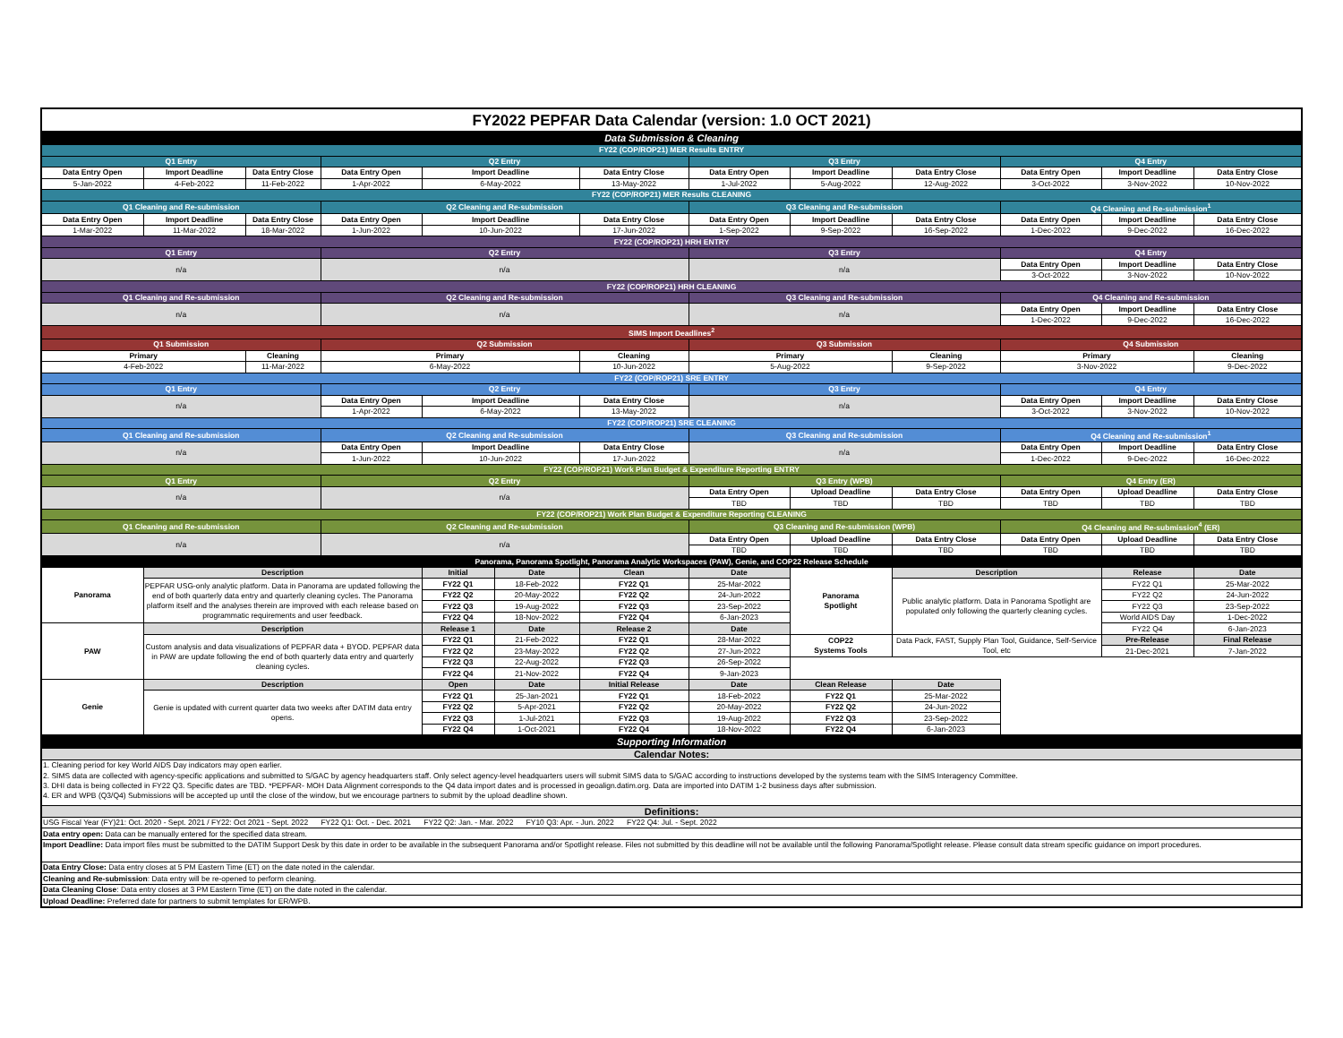| FY2022 PEPFAR Data Calendar (version: 1.0 OCT 2021) | | | | | | | | | | | | |
| Data Submission & Cleaning | | | | | | | | | | | | |
| FY22 (COP/ROP21) MER Results ENTRY | | | | | | | | | | | | |
| Q1 Entry | | | Q2 Entry | | | | Q3 Entry | | | Q4 Entry | | |
| Data Entry Open | Import Deadline | Data Entry Close | Data Entry Open | Import Deadline | | Data Entry Close | Data Entry Open | Import Deadline | Data Entry Close | Data Entry Open | Import Deadline | Data Entry Close |
| 5-Jan-2022 | 4-Feb-2022 | 11-Feb-2022 | 1-Apr-2022 | 6-May-2022 | | 13-May-2022 | 1-Jul-2022 | 5-Aug-2022 | 12-Aug-2022 | 3-Oct-2022 | 3-Nov-2022 | 10-Nov-2022 |
| FY22 (COP/ROP21) MER Results CLEANING | | | | | | | | | | | | |
| Q1 Cleaning and Re-submission | | | Q2 Cleaning and Re-submission | | | | Q3 Cleaning and Re-submission | | | Q4 Cleaning and Re-submission<sup>1</sup> | | |
| Data Entry Open | Import Deadline | Data Entry Close | Data Entry Open | Import Deadline | | Data Entry Close | Data Entry Open | Import Deadline | Data Entry Close | Data Entry Open | Import Deadline | Data Entry Close |
| 1-Mar-2022 | 11-Mar-2022 | 18-Mar-2022 | 1-Jun-2022 | 10-Jun-2022 | | 17-Jun-2022 | 1-Sep-2022 | 9-Sep-2022 | 16-Sep-2022 | 1-Dec-2022 | 9-Dec-2022 | 16-Dec-2022 |
| FY22 (COP/ROP21) HRH ENTRY | | | | | | | | | | | | |
| Q1 Entry | | | Q2 Entry | | | | Q3 Entry | | | Q4 Entry | | |
| n/a | | | n/a | | | | n/a | | | Data Entry Open | Import Deadline | Data Entry Close |
| | | | | | | | | | | 3-Oct-2022 | 3-Nov-2022 | 10-Nov-2022 |
| FY22 (COP/ROP21) HRH CLEANING | | | | | | | | | | | | |
| Q1 Cleaning and Re-submission | | | Q2 Cleaning and Re-submission | | | | Q3 Cleaning and Re-submission | | | Q4 Cleaning and Re-submission | | |
| n/a | | | n/a | | | | n/a | | | Data Entry Open | Import Deadline | Data Entry Close |
| | | | | | | | | | | 1-Dec-2022 | 9-Dec-2022 | 16-Dec-2022 |
| SIMS Import Deadlines<sup>2</sup> | | | | | | | | | | | | |
| Q1 Submission | | | Q2 Submission | | | | Q3 Submission | | | Q4 Submission | | |
| Primary | | Cleaning | Primary | | | Cleaning | Primary | | Cleaning | Primary | | Cleaning |
| 4-Feb-2022 | | 11-Mar-2022 | 6-May-2022 | | | 10-Jun-2022 | 5-Aug-2022 | | 9-Sep-2022 | 3-Nov-2022 | | 9-Dec-2022 |
| FY22 (COP/ROP21) SRE ENTRY | | | | | | | | | | | | |
| Q1 Entry | | | Q2 Entry | | | | Q3 Entry | | | Q4 Entry | | |
| n/a | | | Data Entry Open | Import Deadline | | Data Entry Close | n/a | | | Data Entry Open | Import Deadline | Data Entry Close |
| | | | 1-Apr-2022 | 6-May-2022 | | 13-May-2022 | | | | 3-Oct-2022 | 3-Nov-2022 | 10-Nov-2022 |
| FY22 (COP/ROP21) SRE CLEANING | | | | | | | | | | | | |
| Q1 Cleaning and Re-submission | | | Q2 Cleaning and Re-submission | | | | Q3 Cleaning and Re-submission | | | Q4 Cleaning and Re-submission<sup>1</sup> | | |
| n/a | | | Data Entry Open | Import Deadline | | Data Entry Close | n/a | | | Data Entry Open | Import Deadline | Data Entry Close |
| | | | 1-Jun-2022 | 10-Jun-2022 | | 17-Jun-2022 | | | | 1-Dec-2022 | 9-Dec-2022 | 16-Dec-2022 |
| FY22 (COP/ROP21) Work Plan Budget & Expenditure Reporting ENTRY | | | | | | | | | | | | |
| Q1 Entry | | | Q2 Entry | | | | Q3 Entry (WPB) | | | Q4 Entry (ER) | | |
| n/a | | | n/a | | | | Data Entry Open | Upload Deadline | Data Entry Close | Data Entry Open | Upload Deadline | Data Entry Close |
| | | | | | | | TBD | TBD | TBD | TBD | TBD | TBD |
| FY22 (COP/ROP21) Work Plan Budget & Expenditure Reporting CLEANING | | | | | | | | | | | | |
| Q1 Cleaning and Re-submission | | | Q2 Cleaning and Re-submission | | | | Q3 Cleaning and Re-submission (WPB) | | | Q4 Cleaning and Re-submission<sup>4</sup> (ER) | | |
| n/a | | | n/a | | | | Data Entry Open | Upload Deadline | Data Entry Close | Data Entry Open | Upload Deadline | Data Entry Close |
| | | | | | | | TBD | TBD | TBD | TBD | TBD | TBD |
| Panorama, Panorama Spotlight, Panorama Analytic Workspaces (PAW), Genie, and COP22 Release Schedule | | | | | | | | | | | | |
| Panorama | Description | | | Initial | Date | Clean | Date | Panorama Spotlight | Description | | Release | Date |
| | PEPFAR USG-only analytic platform. Data in Panorama are updated following the end of both quarterly data entry and quarterly cleaning cycles. The Panorama platform itself and the analyses therein are improved with each release based on programmatic requirements and user feedback. | | | FY22 Q1 | 18-Feb-2022 | FY22 Q1 | 25-Mar-2022 | | Public analytic platform. Data in Panorama Spotlight are populated only following the quarterly cleaning cycles. | | FY22 Q1 | 25-Mar-2022 |
| | | | | FY22 Q2 | 20-May-2022 | FY22 Q2 | 24-Jun-2022 | | | | FY22 Q2 | 24-Jun-2022 |
| | | | | FY22 Q3 | 19-Aug-2022 | FY22 Q3 | 23-Sep-2022 | | | | FY22 Q3 | 23-Sep-2022 |
| | | | | FY22 Q4 | 18-Nov-2022 | FY22 Q4 | 6-Jan-2023 | | | | World AIDS Day | 1-Dec-2022 |
| PAW | Description | | | Release 1 | Date | Release 2 | Date | | | | FY22 Q4 | 6-Jan-2023 |
| | Custom analysis and data visualizations of PEPFAR data + BYOD. PEPFAR data in PAW are update following the end of both quarterly data entry and quarterly cleaning cycles. | | | FY22 Q1 | 21-Feb-2022 | FY22 Q1 | 28-Mar-2022 | COP22 Systems Tools | Data Pack, FAST, Supply Plan Tool, Guidance, Self-Service Tool, etc | | Pre-Release | Final Release |
| | | | | FY22 Q2 | 23-May-2022 | FY22 Q2 | 27-Jun-2022 | | | | 21-Dec-2021 | 7-Jan-2022 |
| | | | | FY22 Q3 | 22-Aug-2022 | FY22 Q3 | 26-Sep-2022 | | | | | |
| | | | | FY22 Q4 | 21-Nov-2022 | FY22 Q4 | 9-Jan-2023 | | | | | |
| Genie | Description | | | Open | Date | Initial Release | Date | Clean Release | Date | | | |
| | Genie is updated with current quarter data two weeks after DATIM data entry opens. | | | FY22 Q1 | 25-Jan-2021 | FY22 Q1 | 18-Feb-2022 | FY22 Q1 | 25-Mar-2022 | | | |
| | | | | FY22 Q2 | 5-Apr-2021 | FY22 Q2 | 20-May-2022 | FY22 Q2 | 24-Jun-2022 | | | |
| | | | | FY22 Q3 | 1-Jul-2021 | FY22 Q3 | 19-Aug-2022 | FY22 Q3 | 23-Sep-2022 | | | |
| | | | | FY22 Q4 | 1-Oct-2021 | FY22 Q4 | 18-Nov-2022 | FY22 Q4 | 6-Jan-2023 | | | |
| Supporting Information | | | | | | | | | | | | |
| Calendar Notes: | | | | | | | | | | | | |
| 1. Cleaning period for key World AIDS Day indicators may open earlier. | | | | | | | | | | | | |
| 2. SIMS data are collected with agency-specific applications and submitted to S/GAC by agency headquarters staff. Only select agency-level headquarters users will submit SIMS data to S/GAC according to instructions developed by the systems team with the SIMS Interagency Committee. | | | | | | | | | | | | |
| 3. DHI data is being collected in FY22 Q3. Specific dates are TBD. *PEPFAR- MOH Data Alignment corresponds to the Q4 data import dates and is processed in geoalign.datim.org. Data are imported into DATIM 1-2 business days after submission. | | | | | | | | | | | | |
| 4. ER and WPB (Q3/Q4) Submissions will be accepted up until the close of the window, but we encourage partners to submit by the upload deadline shown. | | | | | | | | | | | | |
| Definitions: | | | | | | | | | | | | |
| USG Fiscal Year (FY)21: Oct. 2020 - Sept. 2021 / FY22: Oct 2021 - Sept. 2022 FY22 Q1: Oct. - Dec. 2021 FY22 Q2: Jan. - Mar. 2022 FY10 Q3: Apr. - Jun. 2022 FY22 Q4: Jul. - Sept. 2022 | | | | | | | | | | | | |
| Data entry open: Data can be manually entered for the specified data stream. | | | | | | | | | | | | |
| Import Deadline: Data import files must be submitted to the DATIM Support Desk by this date in order to be available in the subsequent Panorama and/or Spotlight release. Files not submitted by this deadline will not be available until the following Panorama/Spotlight release. Please consult data stream specific guidance on import procedures. | | | | | | | | | | | | |
| Data Entry Close: Data entry closes at 5 PM Eastern Time (ET) on the date noted in the calendar. | | | | | | | | | | | | |
| Cleaning and Re-submission : Data entry will be re-opened to perform cleaning. | | | | | | | | | | | | |
| Data Cleaning Close : Data entry closes at 3 PM Eastern Time (ET) on the date noted in the calendar. | | | | | | | | | | | | |
| Upload Deadline: Preferred date for partners to submit templates for ER/WPB. | | | | | | | | | | | | |